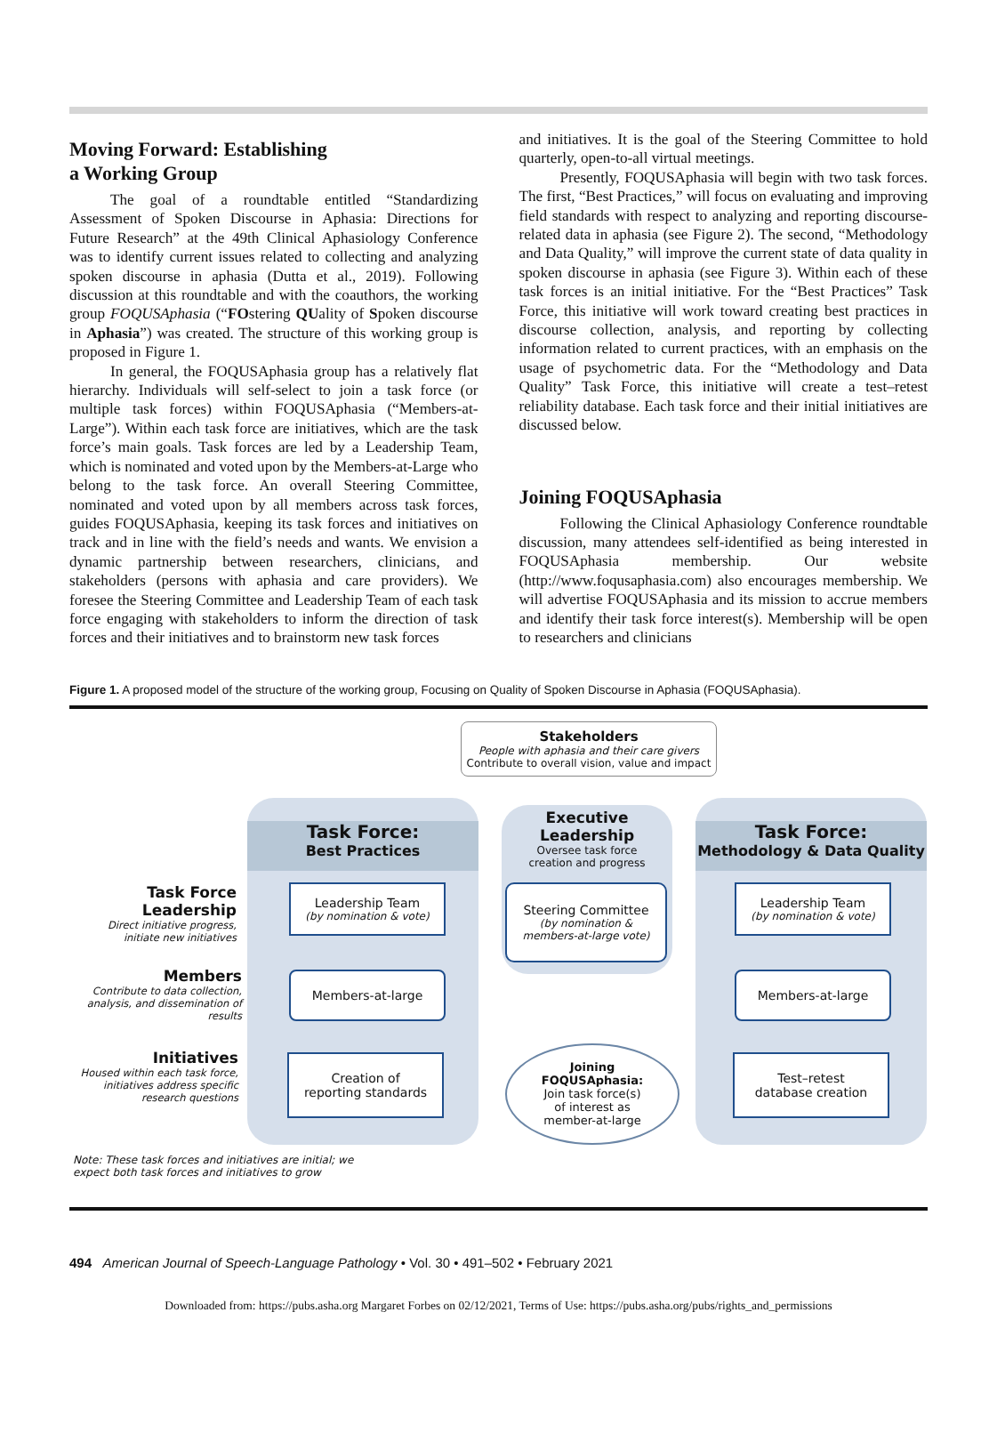Moving Forward: Establishing
a Working Group
The goal of a roundtable entitled “Standardizing Assessment of Spoken Discourse in Aphasia: Directions for Future Research” at the 49th Clinical Aphasiology Conference was to identify current issues related to collecting and analyzing spoken discourse in aphasia (Dutta et al., 2019). Following discussion at this roundtable and with the coauthors, the working group FOQUSAphasia (“FOstering QUality of Spoken discourse in Aphasia”) was created. The structure of this working group is proposed in Figure 1.
In general, the FOQUSAphasia group has a relatively flat hierarchy. Individuals will self-select to join a task force (or multiple task forces) within FOQUSAphasia (“Members-at-Large”). Within each task force are initiatives, which are the task force’s main goals. Task forces are led by a Leadership Team, which is nominated and voted upon by the Members-at-Large who belong to the task force. An overall Steering Committee, nominated and voted upon by all members across task forces, guides FOQUSAphasia, keeping its task forces and initiatives on track and in line with the field’s needs and wants. We envision a dynamic partnership between researchers, clinicians, and stakeholders (persons with aphasia and care providers). We foresee the Steering Committee and Leadership Team of each task force engaging with stakeholders to inform the direction of task forces and their initiatives and to brainstorm new task forces
and initiatives. It is the goal of the Steering Committee to hold quarterly, open-to-all virtual meetings.
Presently, FOQUSAphasia will begin with two task forces. The first, “Best Practices,” will focus on evaluating and improving field standards with respect to analyzing and reporting discourse-related data in aphasia (see Figure 2). The second, “Methodology and Data Quality,” will improve the current state of data quality in spoken discourse in aphasia (see Figure 3). Within each of these task forces is an initial initiative. For the “Best Practices” Task Force, this initiative will work toward creating best practices in discourse collection, analysis, and reporting by collecting information related to current practices, with an emphasis on the usage of psychometric data. For the “Methodology and Data Quality” Task Force, this initiative will create a test–retest reliability database. Each task force and their initial initiatives are discussed below.
Joining FOQUSAphasia
Following the Clinical Aphasiology Conference roundtable discussion, many attendees self-identified as being interested in FOQUSAphasia membership. Our website (http://www.foqusaphasia.com) also encourages membership. We will advertise FOQUSAphasia and its mission to accrue members and identify their task force interest(s). Membership will be open to researchers and clinicians
Figure 1. A proposed model of the structure of the working group, Focusing on Quality of Spoken Discourse in Aphasia (FOQUSAphasia).
Stakeholders
People with aphasia and their care givers
Contribute to overall vision, value and impact
Task Force:
Best Practices
Executive
Leadership
Oversee task force
creation and progress
Task Force:
Methodology & Data Quality
Task Force Leadership
Direct initiative progress,
initiate new initiatives
Leadership Team
(by nomination & vote)
Steering Committee
(by nomination &
members-at-large vote)
Leadership Team
(by nomination & vote)
Members
Contribute to data collection,
analysis, and dissemination of
results
Members-at-large Members-at-large
Initiatives
Housed within each task force,
initiatives address specific
research questions
Creation of
reporting standards
Joining
FOQUSAphasia:
Join task force(s)
of interest as
member-at-large
Test–retest
database creation
Note: These task forces and initiatives are initial; we
expect both task forces and initiatives to grow
494 American Journal of Speech-Language Pathology • Vol. 30 • 491–502 • February 2021
Downloaded from: https://pubs.asha.org Margaret Forbes on 02/12/2021, Terms of Use: https://pubs.asha.org/pubs/rights_and_permissions